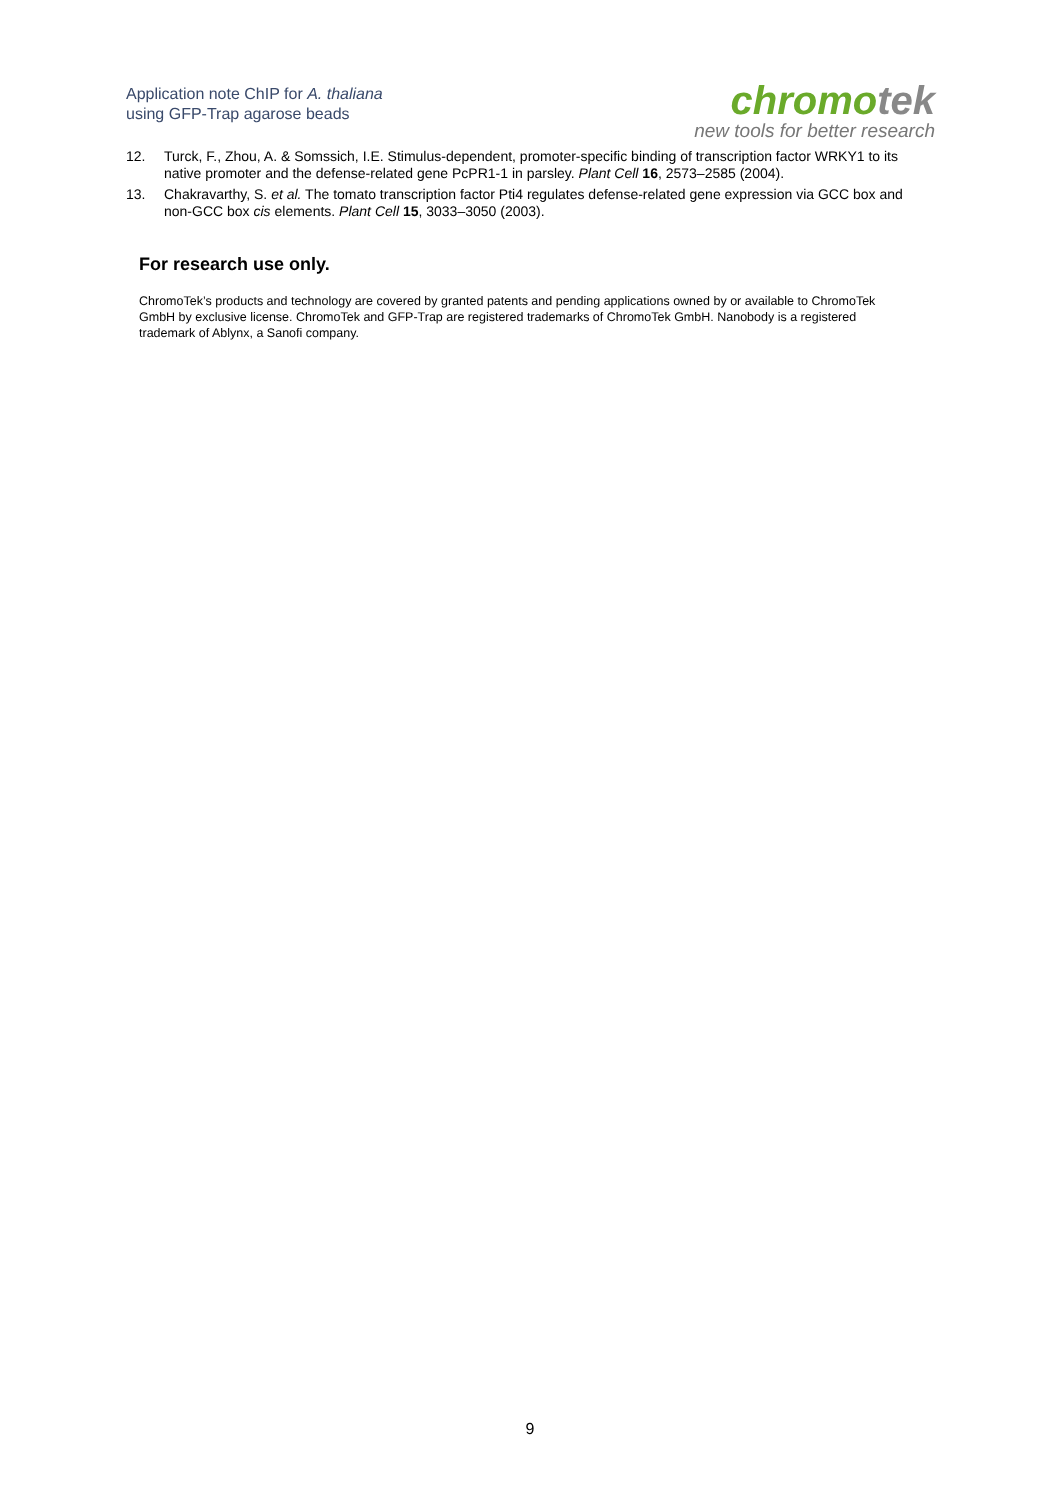Application note ChIP for A. thaliana
using GFP-Trap agarose beads
chromotek
new tools for better research
12. Turck, F., Zhou, A. & Somssich, I.E. Stimulus-dependent, promoter-specific binding of transcription factor WRKY1 to its native promoter and the defense-related gene PcPR1-1 in parsley. Plant Cell 16, 2573–2585 (2004).
13. Chakravarthy, S. et al. The tomato transcription factor Pti4 regulates defense-related gene expression via GCC box and non-GCC box cis elements. Plant Cell 15, 3033–3050 (2003).
For research use only.
ChromoTek’s products and technology are covered by granted patents and pending applications owned by or available to ChromoTek GmbH by exclusive license. ChromoTek and GFP-Trap are registered trademarks of ChromoTek GmbH. Nanobody is a registered trademark of Ablynx, a Sanofi company.
9